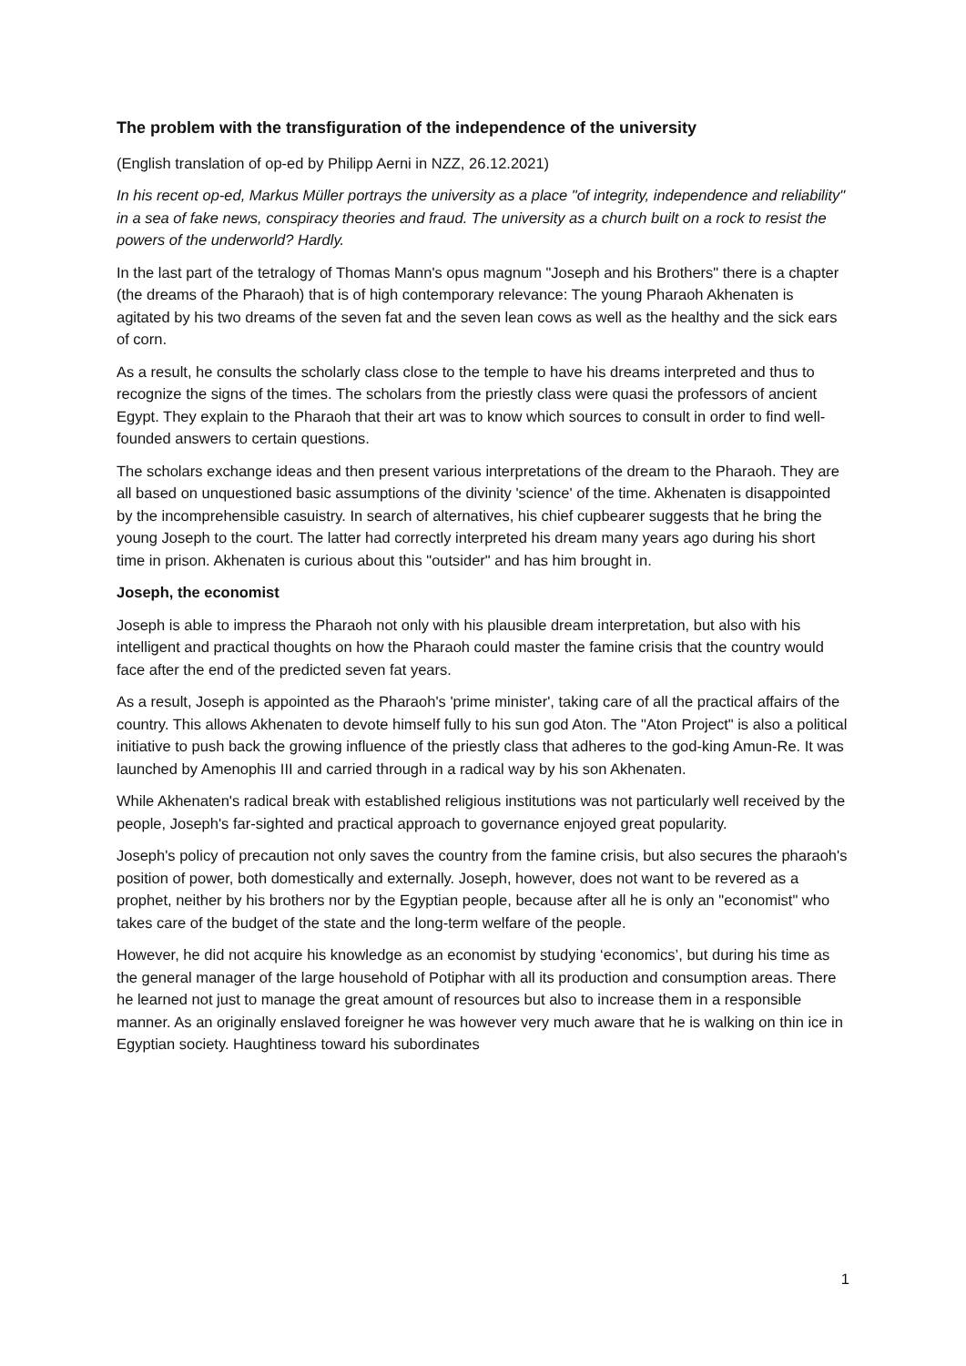The problem with the transfiguration of the independence of the university
(English translation of op-ed by Philipp Aerni in NZZ, 26.12.2021)
In his recent op-ed, Markus Müller portrays the university as a place "of integrity, independence and reliability" in a sea of fake news, conspiracy theories and fraud. The university as a church built on a rock to resist the powers of the underworld? Hardly.
In the last part of the tetralogy of Thomas Mann's opus magnum "Joseph and his Brothers" there is a chapter (the dreams of the Pharaoh) that is of high contemporary relevance: The young Pharaoh Akhenaten is agitated by his two dreams of the seven fat and the seven lean cows as well as the healthy and the sick ears of corn.
As a result, he consults the scholarly class close to the temple to have his dreams interpreted and thus to recognize the signs of the times. The scholars from the priestly class were quasi the professors of ancient Egypt. They explain to the Pharaoh that their art was to know which sources to consult in order to find well-founded answers to certain questions.
The scholars exchange ideas and then present various interpretations of the dream to the Pharaoh. They are all based on unquestioned basic assumptions of the divinity 'science' of the time. Akhenaten is disappointed by the incomprehensible casuistry. In search of alternatives, his chief cupbearer suggests that he bring the young Joseph to the court. The latter had correctly interpreted his dream many years ago during his short time in prison. Akhenaten is curious about this "outsider" and has him brought in.
Joseph, the economist
Joseph is able to impress the Pharaoh not only with his plausible dream interpretation, but also with his intelligent and practical thoughts on how the Pharaoh could master the famine crisis that the country would face after the end of the predicted seven fat years.
As a result, Joseph is appointed as the Pharaoh's 'prime minister', taking care of all the practical affairs of the country. This allows Akhenaten to devote himself fully to his sun god Aton. The "Aton Project" is also a political initiative to push back the growing influence of the priestly class that adheres to the god-king Amun-Re. It was launched by Amenophis III and carried through in a radical way by his son Akhenaten.
While Akhenaten's radical break with established religious institutions was not particularly well received by the people, Joseph's far-sighted and practical approach to governance enjoyed great popularity.
Joseph's policy of precaution not only saves the country from the famine crisis, but also secures the pharaoh's position of power, both domestically and externally. Joseph, however, does not want to be revered as a prophet, neither by his brothers nor by the Egyptian people, because after all he is only an "economist" who takes care of the budget of the state and the long-term welfare of the people.
However, he did not acquire his knowledge as an economist by studying ‘economics’, but during his time as the general manager of the large household of Potiphar with all its production and consumption areas. There he learned not just to manage the great amount of resources but also to increase them in a responsible manner. As an originally enslaved foreigner he was however very much aware that he is walking on thin ice in Egyptian society. Haughtiness toward his subordinates
1